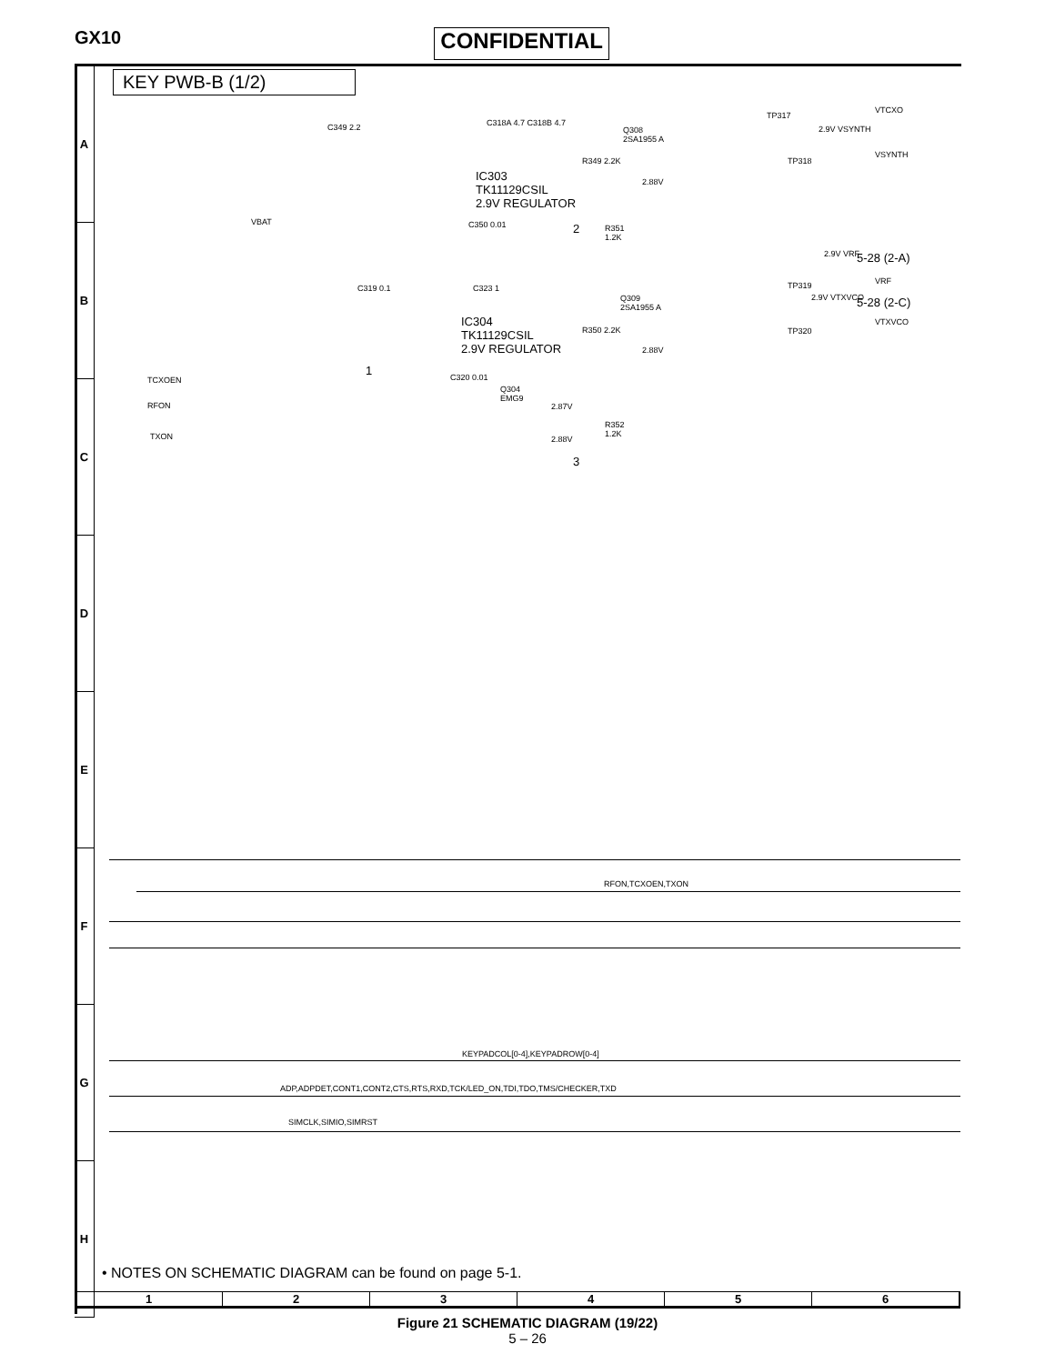GX10 CONFIDENTIAL
A
B
C
D
E
F
G
H
KEY PWB-B (1/2)
TP317
VTCXO
2.9V VSYNTH
VSYNTH
TP318
Q308
2SA1955 A
C349 2.2 C318A 4.7 C318B 4.7
IC303
TK11129CSIL
2.9V REGULATOR
VBAT C350 0.01
R351
1.2K
R349 2.2K
2.88V
2.9V VRF 5-28 (2-A)
VRF
TP319
C319 0.1 C323 1
Q309
2SA1955 A
2.9V VTXVCO 5-28 (2-C)
VTXVCO
TP320
IC304
TK11129CSIL
2.9V REGULATOR
R350 2.2K
2.88V
1
2
3
TCXOEN C320 0.01
Q304
EMG9
RFON 2.87V
R352
1.2K
TXON 2.88V
RFON,TCXOEN,TXON
KEYPADCOL[0-4],KEYPADROW[0-4]
ADP,ADPDET,CONT1,CONT2,CTS,RTS,RXD,TCK/LED_ON,TDI,TDO,TMS/CHECKER,TXD
SIMCLK,SIMIO,SIMRST
• NOTES ON SCHEMATIC DIAGRAM can be found on page 5-1.
1 2 3 4 5 6
Figure 21 SCHEMATIC DIAGRAM (19/22)
5 – 26